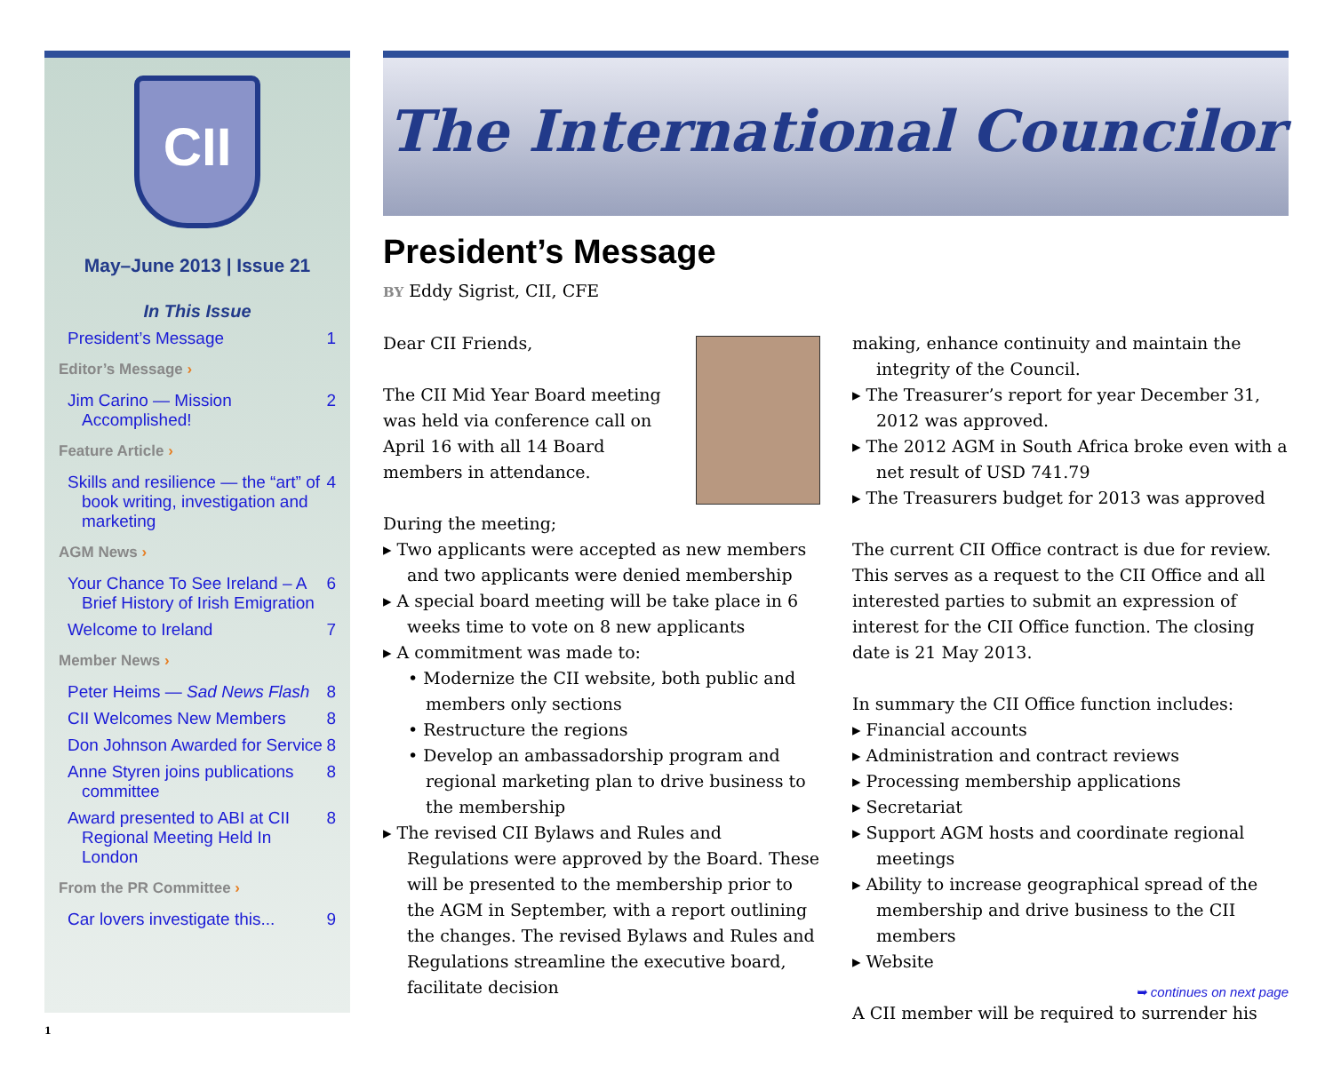CII
May–June 2013 | Issue 21
In This Issue
President’s Message 1
Editor’s Message ›
Jim Carino — Mission Accomplished! 2
Feature Article ›
Skills and resilience — the “art” of book writing, investigation and marketing 4
AGM News ›
Your Chance To See Ireland – A Brief History of Irish Emigration 6
Welcome to Ireland 7
Member News ›
Peter Heims — Sad News Flash 8
CII Welcomes New Members 8
Don Johnson Awarded for Service 8
Anne Styren joins publications committee 8
Award presented to ABI at CII Regional Meeting Held In London 8
From the PR Committee ›
Car lovers investigate this... 9
The International Councilor
President’s Message
BY Eddy Sigrist, CII, CFE
Dear CII Friends,
The CII Mid Year Board meeting was held via conference call on April 16 with all 14 Board members in attendance.
During the meeting;
Two applicants were accepted as new members and two applicants were denied membership
A special board meeting will be take place in 6 weeks time to vote on 8 new applicants
A commitment was made to:
• Modernize the CII website, both public and members only sections
• Restructure the regions
• Develop an ambassadorship program and regional marketing plan to drive business to the membership
The revised CII Bylaws and Rules and Regulations were approved by the Board. These will be presented to the membership prior to the AGM in September, with a report outlining the changes. The revised Bylaws and Rules and Regulations streamline the executive board, facilitate decision
making, enhance continuity and maintain the integrity of the Council.
The Treasurer’s report for year December 31, 2012 was approved.
The 2012 AGM in South Africa broke even with a net result of USD 741.79
The Treasurers budget for 2013 was approved
The current CII Office contract is due for review. This serves as a request to the CII Office and all interested parties to submit an expression of interest for the CII Office function. The closing date is 21 May 2013.
In summary the CII Office function includes:
Financial accounts
Administration and contract reviews
Processing membership applications
Secretariat
Support AGM hosts and coordinate regional meetings
Ability to increase geographical spread of the membership and drive business to the CII members
Website
A CII member will be required to surrender his
➥ continues on next page
1